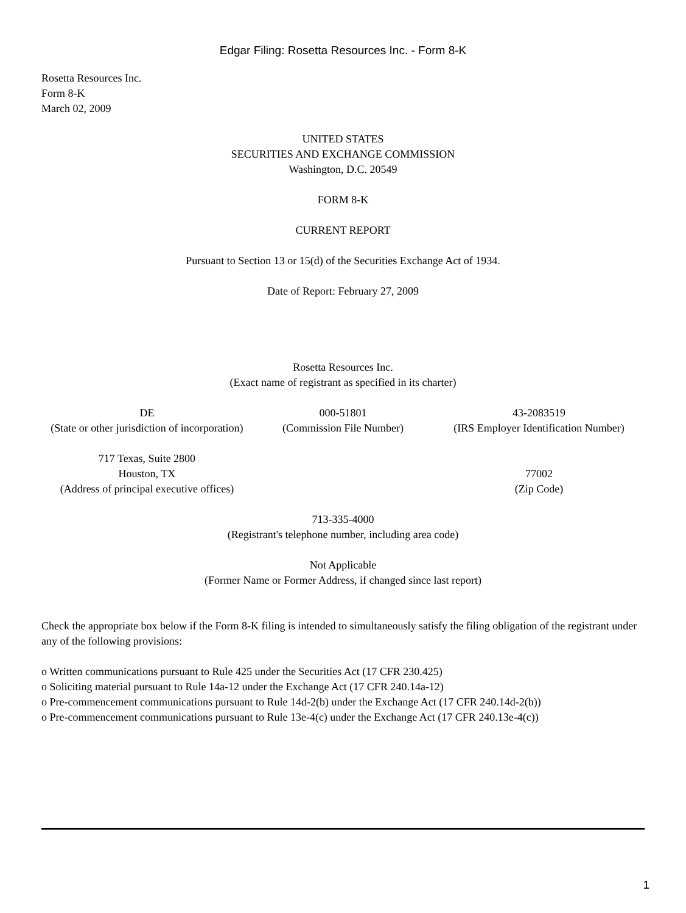Edgar Filing: Rosetta Resources Inc. - Form 8-K
Rosetta Resources Inc.
Form 8-K
March 02, 2009
UNITED STATES
SECURITIES AND EXCHANGE COMMISSION
Washington, D.C. 20549
FORM 8-K
CURRENT REPORT
Pursuant to Section 13 or 15(d) of the Securities Exchange Act of 1934.
Date of Report: February 27, 2009
Rosetta Resources Inc.
(Exact name of registrant as specified in its charter)
| DE (State or other jurisdiction of incorporation) | 000-51801 (Commission File Number) | 43-2083519 (IRS Employer Identification Number) |
| 717 Texas, Suite 2800 Houston, TX (Address of principal executive offices) | | 77002 (Zip Code) |
713-335-4000
(Registrant's telephone number, including area code)
Not Applicable
(Former Name or Former Address, if changed since last report)
Check the appropriate box below if the Form 8-K filing is intended to simultaneously satisfy the filing obligation of the registrant under any of the following provisions:
o Written communications pursuant to Rule 425 under the Securities Act (17 CFR 230.425)
o Soliciting material pursuant to Rule 14a-12 under the Exchange Act (17 CFR 240.14a-12)
o Pre-commencement communications pursuant to Rule 14d-2(b) under the Exchange Act (17 CFR 240.14d-2(b))
o Pre-commencement communications pursuant to Rule 13e-4(c) under the Exchange Act (17 CFR 240.13e-4(c))
1